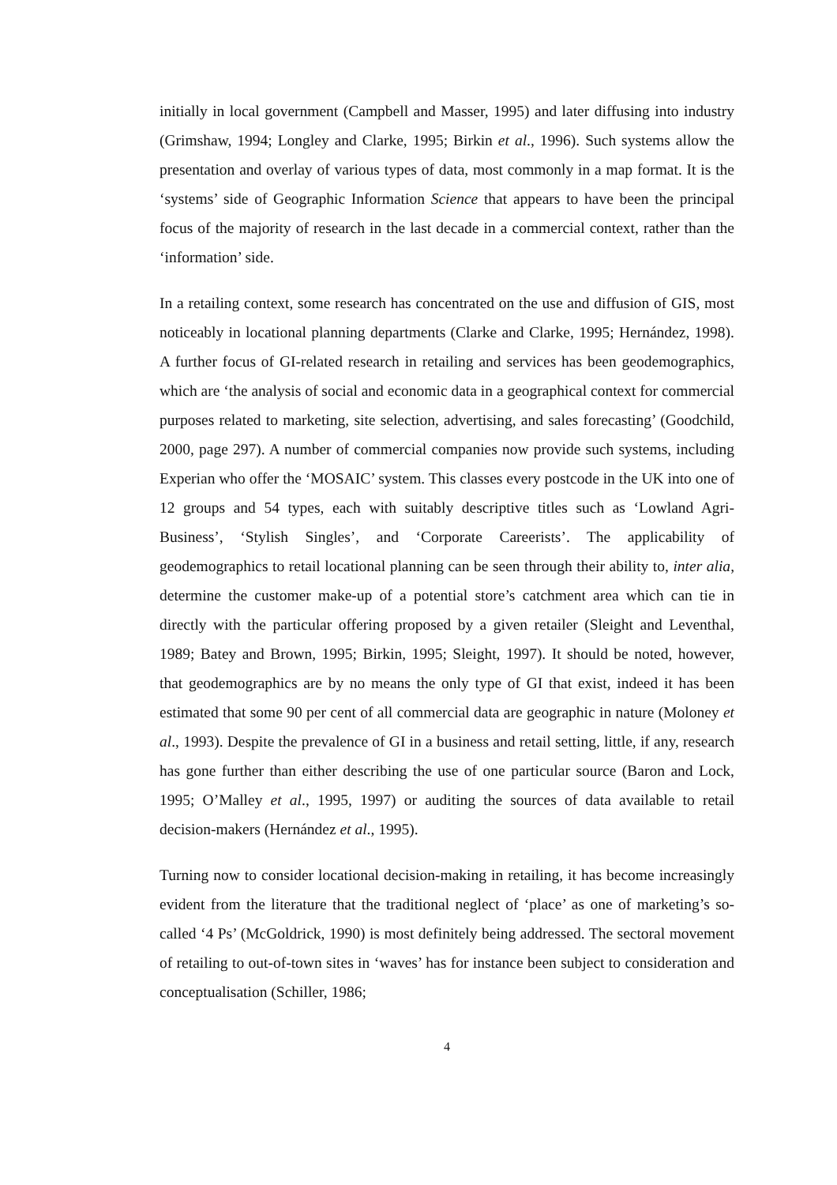initially in local government (Campbell and Masser, 1995) and later diffusing into industry (Grimshaw, 1994; Longley and Clarke, 1995; Birkin et al., 1996). Such systems allow the presentation and overlay of various types of data, most commonly in a map format. It is the ‘systems’ side of Geographic Information Science that appears to have been the principal focus of the majority of research in the last decade in a commercial context, rather than the ‘information’ side.
In a retailing context, some research has concentrated on the use and diffusion of GIS, most noticeably in locational planning departments (Clarke and Clarke, 1995; Hernández, 1998). A further focus of GI-related research in retailing and services has been geodemographics, which are ‘the analysis of social and economic data in a geographical context for commercial purposes related to marketing, site selection, advertising, and sales forecasting’ (Goodchild, 2000, page 297). A number of commercial companies now provide such systems, including Experian who offer the ‘MOSAIC’ system. This classes every postcode in the UK into one of 12 groups and 54 types, each with suitably descriptive titles such as ‘Lowland Agri-Business’, ‘Stylish Singles’, and ‘Corporate Careerists’. The applicability of geodemographics to retail locational planning can be seen through their ability to, inter alia, determine the customer make-up of a potential store’s catchment area which can tie in directly with the particular offering proposed by a given retailer (Sleight and Leventhal, 1989; Batey and Brown, 1995; Birkin, 1995; Sleight, 1997). It should be noted, however, that geodemographics are by no means the only type of GI that exist, indeed it has been estimated that some 90 per cent of all commercial data are geographic in nature (Moloney et al., 1993). Despite the prevalence of GI in a business and retail setting, little, if any, research has gone further than either describing the use of one particular source (Baron and Lock, 1995; O’Malley et al., 1995, 1997) or auditing the sources of data available to retail decision-makers (Hernández et al., 1995).
Turning now to consider locational decision-making in retailing, it has become increasingly evident from the literature that the traditional neglect of ‘place’ as one of marketing’s so-called ‘4 Ps’ (McGoldrick, 1990) is most definitely being addressed. The sectoral movement of retailing to out-of-town sites in ‘waves’ has for instance been subject to consideration and conceptualisation (Schiller, 1986;
4